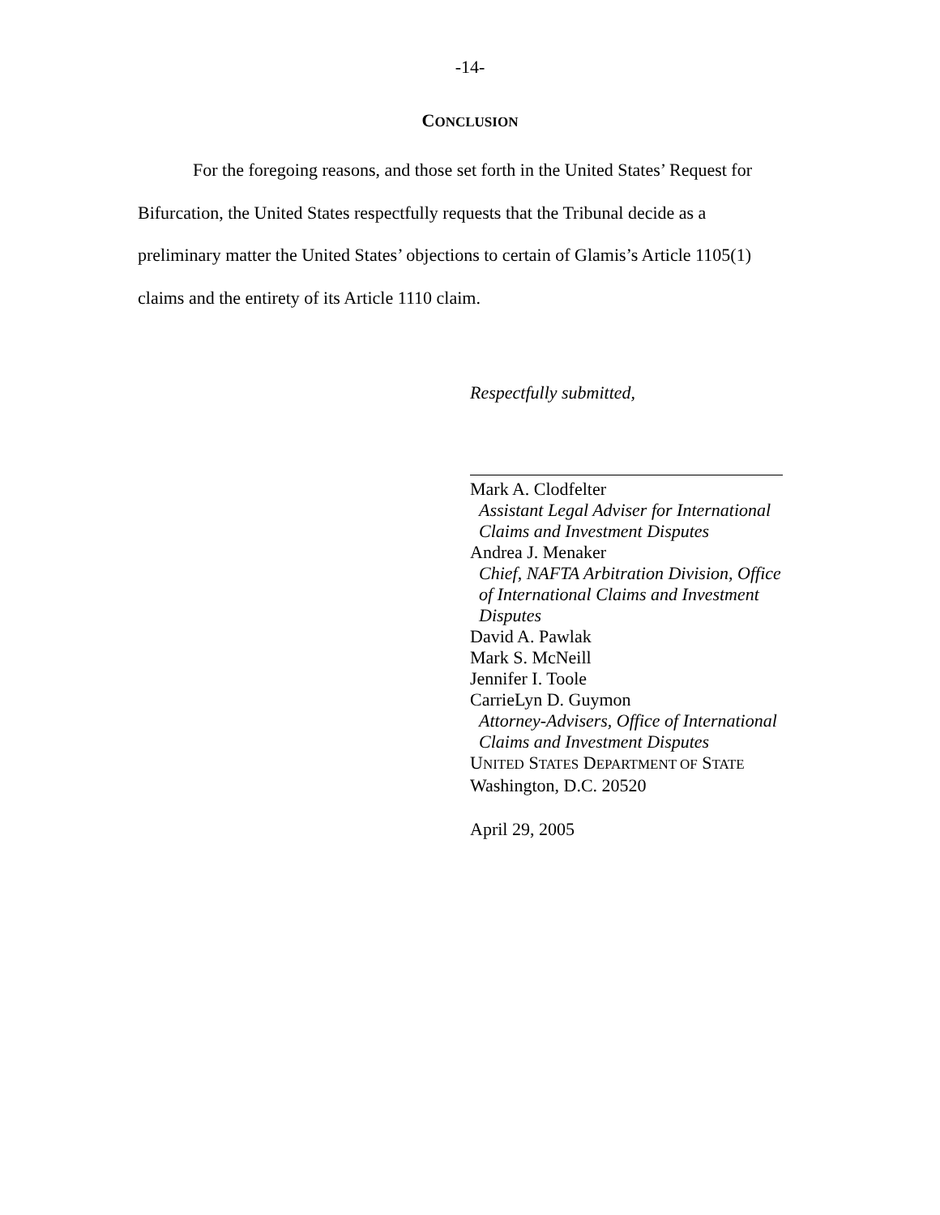-14-
CONCLUSION
For the foregoing reasons, and those set forth in the United States’ Request for Bifurcation, the United States respectfully requests that the Tribunal decide as a preliminary matter the United States’ objections to certain of Glamis’s Article 1105(1) claims and the entirety of its Article 1110 claim.
Respectfully submitted,
Mark A. Clodfelter
Assistant Legal Adviser for International
Claims and Investment Disputes
Andrea J. Menaker
Chief, NAFTA Arbitration Division, Office
of International Claims and Investment
Disputes
David A. Pawlak
Mark S. McNeill
Jennifer I. Toole
CarrieLyn D. Guymon
Attorney-Advisers, Office of International
Claims and Investment Disputes
UNITED STATES DEPARTMENT OF STATE
Washington, D.C. 20520
April 29, 2005